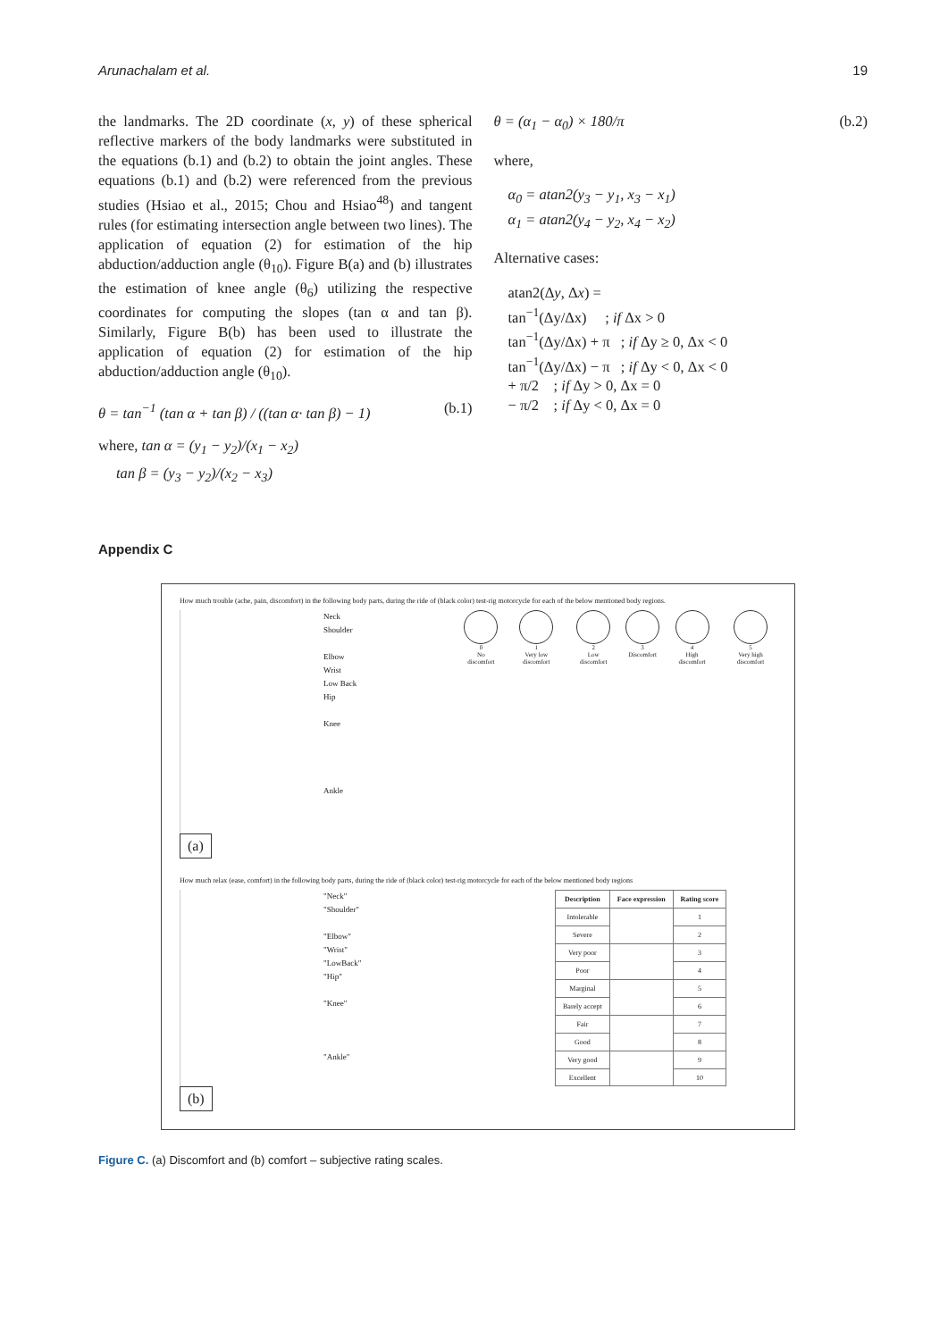Arunachalam et al. 19
the landmarks. The 2D coordinate (x, y) of these spherical reflective markers of the body landmarks were substituted in the equations (b.1) and (b.2) to obtain the joint angles. These equations (b.1) and (b.2) were referenced from the previous studies (Hsiao et al., 2015; Chou and Hsiao<sup>48</sup>) and tangent rules (for estimating intersection angle between two lines). The application of equation (2) for estimation of the hip abduction/adduction angle (θ<sub>10</sub>). Figure B(a) and (b) illustrates the estimation of knee angle (θ<sub>6</sub>) utilizing the respective coordinates for computing the slopes (tan α and tan β). Similarly, Figure B(b) has been used to illustrate the application of equation (2) for estimation of the hip abduction/adduction angle (θ<sub>10</sub>).
θ = tan<sup>−1</sup> (tan α + tan β) / ((tan α· tan β) − 1) (b.1)
where, tan α = (y<sub>1</sub> − y<sub>2</sub>)/(x<sub>1</sub> − x<sub>2</sub>)
tan β = (y<sub>3</sub> − y<sub>2</sub>)/(x<sub>2</sub> − x<sub>3</sub>)
θ = (α<sub>1</sub> − α<sub>0</sub>) × 180/π (b.2)
where,
α<sub>0</sub> = atan2(y<sub>3</sub> − y<sub>1</sub>, x<sub>3</sub> − x<sub>1</sub>)
α<sub>1</sub> = atan2(y<sub>4</sub> − y<sub>2</sub>, x<sub>4</sub> − x<sub>2</sub>)
Alternative cases:
atan2(Δy, Δx) =
tan<sup>−1</sup>(Δy/Δx) ; if Δx > 0
tan<sup>−1</sup>(Δy/Δx) + π ; if Δy ≥ 0, Δx < 0
tan<sup>−1</sup>(Δy/Δx) − π ; if Δy < 0, Δx < 0
+ π/2 ; if Δy > 0, Δx = 0
− π/2 ; if Δy < 0, Δx = 0
Appendix C
How much trouble (ache, pain, discomfort) in the following body parts, during the ride of (black color) test-rig motorcycle for each of the below mentioned body regions.
Neck
Shoulder
Elbow
Wrist
Low Back
Hip
Knee
Ankle
0
No discomfort
1
Very low discomfort
2
Low discomfort
3
Discomfort
4
High discomfort
5
Very high discomfort
(a)
How much relax (ease, comfort) in the following body parts, during the ride of (black color) test-rig motorcycle for each of the below mentioned body regions
"Neck"
"Shoulder"
"Elbow"
"Wrist"
"LowBack"
"Hip"
"Knee"
"Ankle"
| Description | Face expression | Rating score |
| --- | --- | --- |
| Intolerable | | 1 |
| Severe | | 2 |
| Very poor | | 3 |
| Poor | | 4 |
| Marginal | | 5 |
| Barely accept | | 6 |
| Fair | | 7 |
| Good | | 8 |
| Very good | | 9 |
| Excellent | | 10 |
(b)
Figure C. (a) Discomfort and (b) comfort – subjective rating scales.